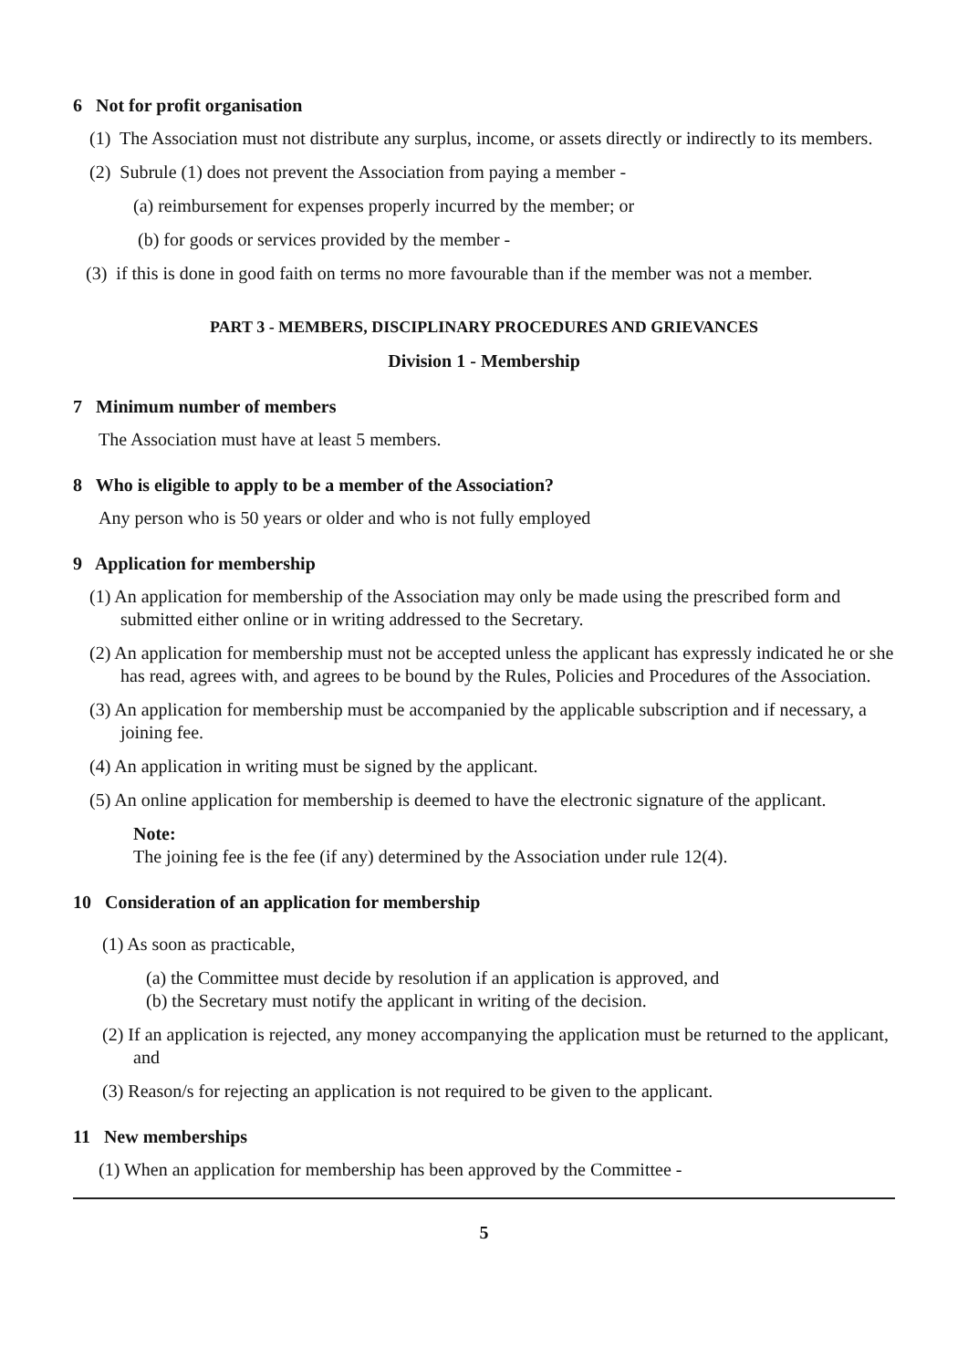6 Not for profit organisation
(1) The Association must not distribute any surplus, income, or assets directly or indirectly to its members.
(2) Subrule (1) does not prevent the Association from paying a member -
(a) reimbursement for expenses properly incurred by the member; or
(b) for goods or services provided by the member -
(3) if this is done in good faith on terms no more favourable than if the member was not a member.
PART 3 - MEMBERS, DISCIPLINARY PROCEDURES AND GRIEVANCES
Division 1 - Membership
7 Minimum number of members
The Association must have at least 5 members.
8 Who is eligible to apply to be a member of the Association?
Any person who is 50 years or older and who is not fully employed
9 Application for membership
(1) An application for membership of the Association may only be made using the prescribed form and submitted either online or in writing addressed to the Secretary.
(2) An application for membership must not be accepted unless the applicant has expressly indicated he or she has read, agrees with, and agrees to be bound by the Rules, Policies and Procedures of the Association.
(3) An application for membership must be accompanied by the applicable subscription and if necessary, a joining fee.
(4) An application in writing must be signed by the applicant.
(5) An online application for membership is deemed to have the electronic signature of the applicant.
Note:
The joining fee is the fee (if any) determined by the Association under rule 12(4).
10 Consideration of an application for membership
(1) As soon as practicable,
(a) the Committee must decide by resolution if an application is approved, and
(b) the Secretary must notify the applicant in writing of the decision.
(2) If an application is rejected, any money accompanying the application must be returned to the applicant, and
(3) Reason/s for rejecting an application is not required to be given to the applicant.
11 New memberships
(1) When an application for membership has been approved by the Committee -
5